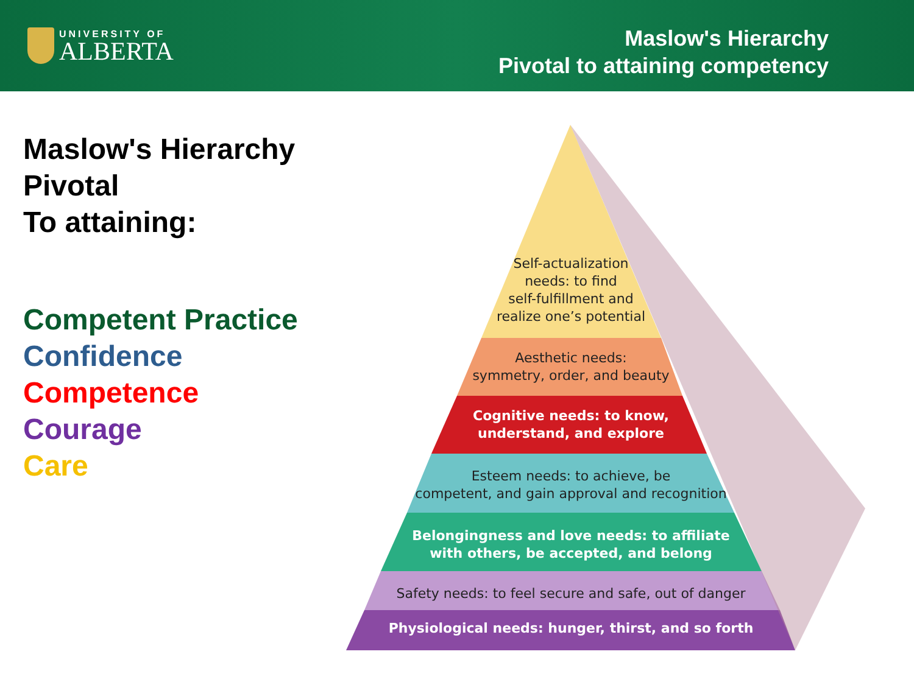UNIVERSITY OF
ALBERTA
Maslow's Hierarchy
Pivotal to attaining competency
Maslow's Hierarchy
Pivotal
To attaining:
Competent Practice
Confidence
Competence
Courage
Care
Self-actualization
needs: to find
self-fulfillment and
realize one’s potential
Aesthetic needs:
symmetry, order, and beauty
Cognitive needs: to know,
understand, and explore
Esteem needs: to achieve, be
competent, and gain approval and recognition
Belongingness and love needs: to affiliate
with others, be accepted, and belong
Safety needs: to feel secure and safe, out of danger
Physiological needs: hunger, thirst, and so forth